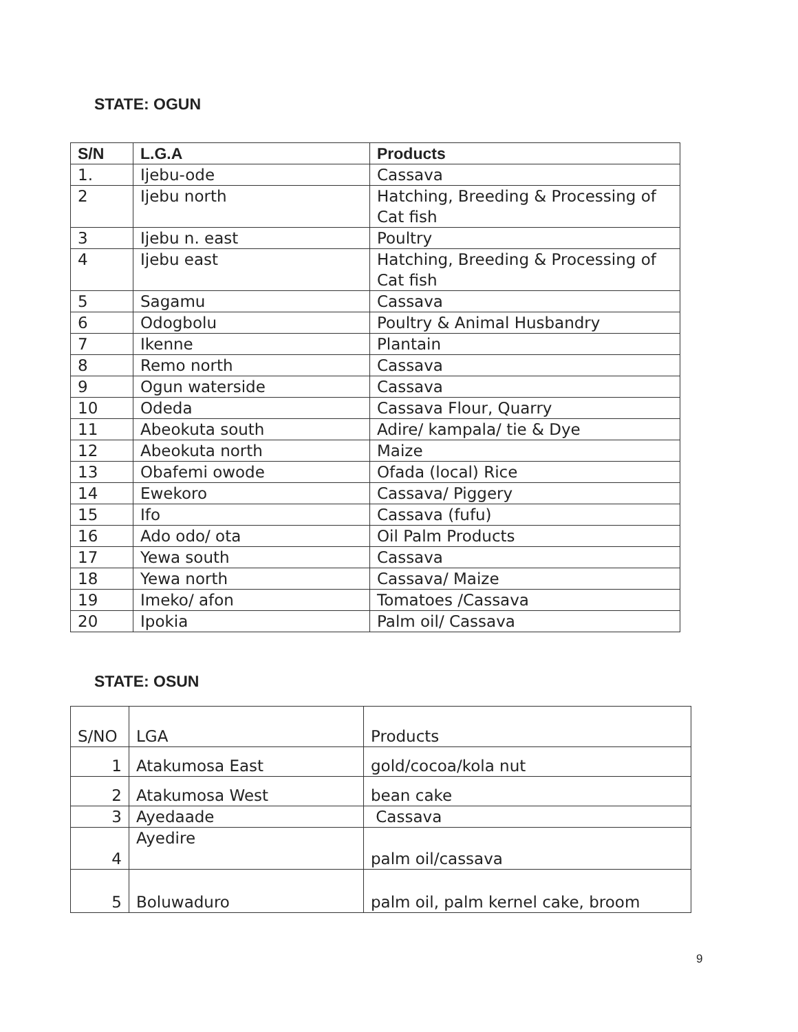STATE: OGUN
| S/N | L.G.A | Products |
| --- | --- | --- |
| 1. | Ijebu-ode | Cassava |
| 2 | Ijebu north | Hatching, Breeding & Processing of Cat fish |
| 3 | Ijebu n. east | Poultry |
| 4 | Ijebu east | Hatching, Breeding & Processing of Cat fish |
| 5 | Sagamu | Cassava |
| 6 | Odogbolu | Poultry & Animal Husbandry |
| 7 | Ikenne | Plantain |
| 8 | Remo north | Cassava |
| 9 | Ogun waterside | Cassava |
| 10 | Odeda | Cassava Flour, Quarry |
| 11 | Abeokuta south | Adire/ kampala/ tie & Dye |
| 12 | Abeokuta north | Maize |
| 13 | Obafemi owode | Ofada (local) Rice |
| 14 | Ewekoro | Cassava/ Piggery |
| 15 | Ifo | Cassava (fufu) |
| 16 | Ado odo/ ota | Oil Palm Products |
| 17 | Yewa south | Cassava |
| 18 | Yewa north | Cassava/ Maize |
| 19 | Imeko/ afon | Tomatoes /Cassava |
| 20 | Ipokia | Palm oil/ Cassava |
STATE: OSUN
| S/NO | LGA | Products |
| 1 | Atakumosa East | gold/cocoa/kola nut |
| 2 | Atakumosa West | bean cake |
| 3 | Ayedaade | Cassava |
| 4 | Ayedire | palm oil/cassava |
| 5 | Boluwaduro | palm oil, palm kernel cake, broom |
9